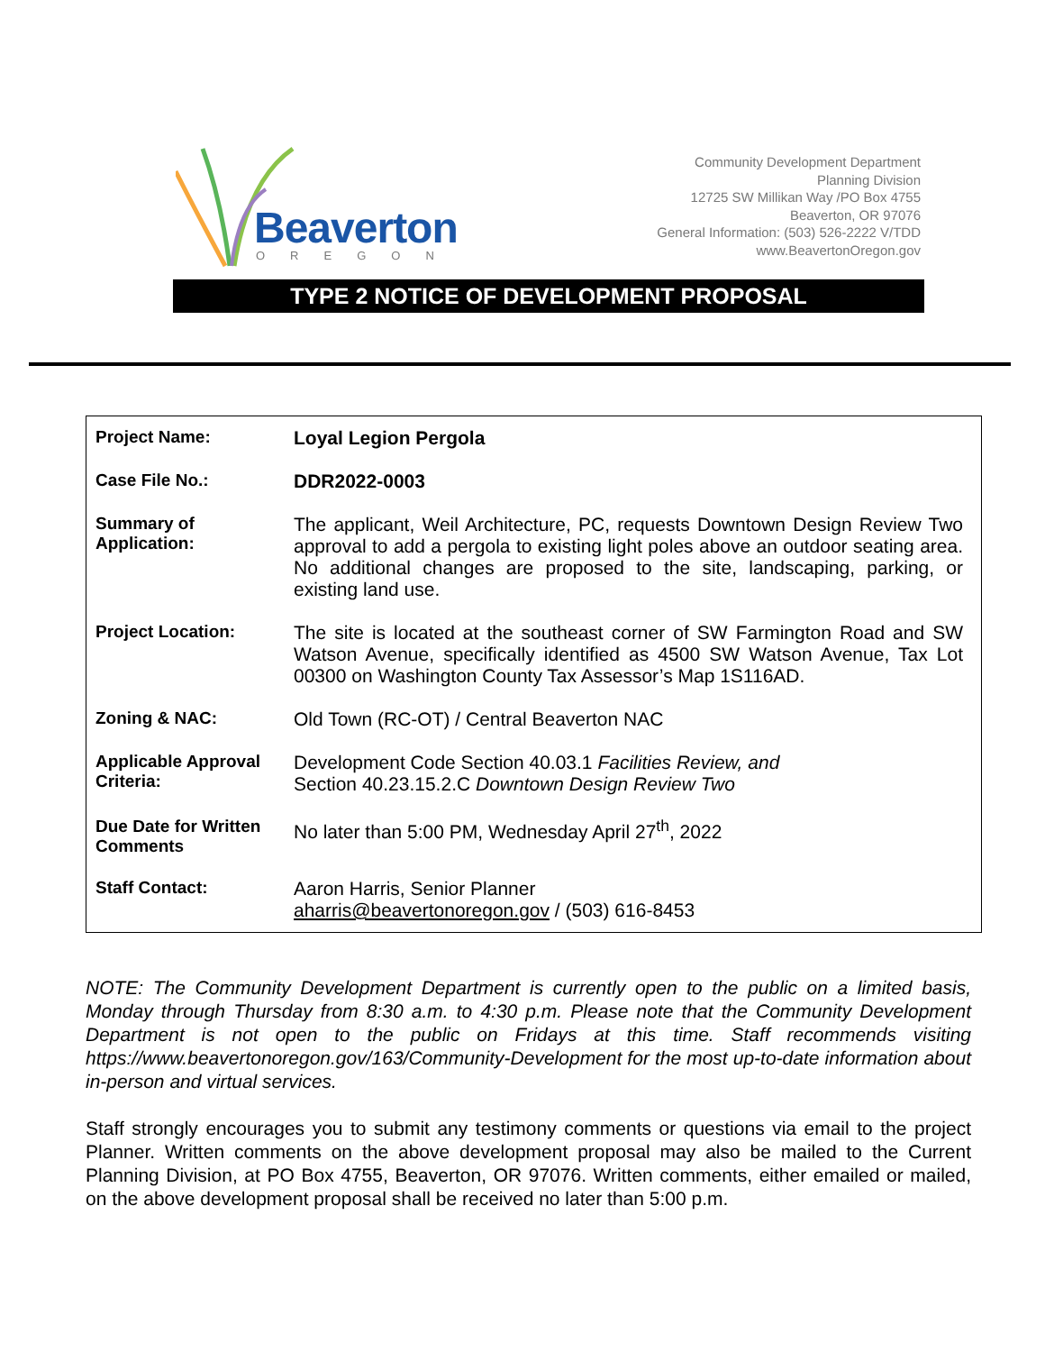Beaverton
OREGON
Community Development Department
Planning Division
12725 SW Millikan Way /PO Box 4755
Beaverton, OR 97076
General Information: (503) 526-2222 V/TDD
www.BeavertonOregon.gov
TYPE 2 NOTICE OF DEVELOPMENT PROPOSAL
| Project Name: | Loyal Legion Pergola |
| Case File No.: | DDR2022-0003 |
| Summary of Application: | The applicant, Weil Architecture, PC, requests Downtown Design Review Two approval to add a pergola to existing light poles above an outdoor seating area. No additional changes are proposed to the site, landscaping, parking, or existing land use. |
| Project Location: | The site is located at the southeast corner of SW Farmington Road and SW Watson Avenue, specifically identified as 4500 SW Watson Avenue, Tax Lot 00300 on Washington County Tax Assessor’s Map 1S116AD. |
| Zoning & NAC: | Old Town (RC-OT) / Central Beaverton NAC |
| Applicable Approval Criteria: | Development Code Section 40.03.1 Facilities Review, and Section 40.23.15.2.C Downtown Design Review Two |
| Due Date for Written Comments | No later than 5:00 PM, Wednesday April 27<sup>th</sup>, 2022 |
| Staff Contact: | Aaron Harris, Senior Planner aharris@beavertonoregon.gov / (503) 616-8453 |
NOTE: The Community Development Department is currently open to the public on a limited basis, Monday through Thursday from 8:30 a.m. to 4:30 p.m. Please note that the Community Development Department is not open to the public on Fridays at this time. Staff recommends visiting https://www.beavertonoregon.gov/163/Community-Development for the most up-to-date information about in-person and virtual services.
Staff strongly encourages you to submit any testimony comments or questions via email to the project Planner. Written comments on the above development proposal may also be mailed to the Current Planning Division, at PO Box 4755, Beaverton, OR 97076. Written comments, either emailed or mailed, on the above development proposal shall be received no later than 5:00 p.m.